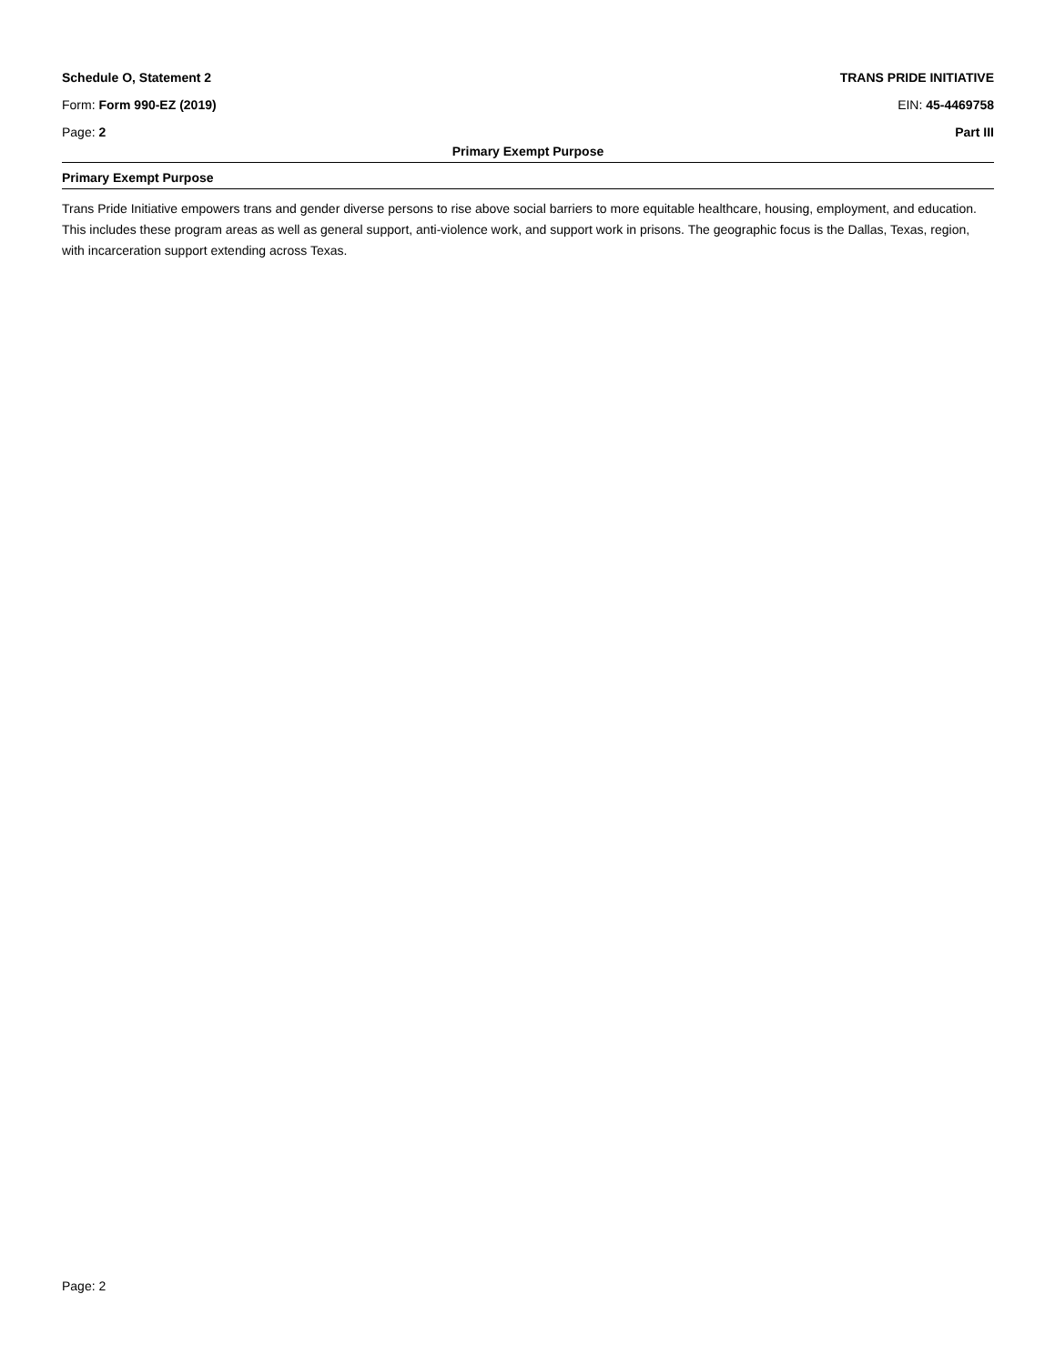Schedule O, Statement 2 TRANS PRIDE INITIATIVE
Form: Form 990-EZ (2019) EIN: 45-4469758
Page: 2 Part III
Primary Exempt Purpose
Primary Exempt Purpose
Trans Pride Initiative empowers trans and gender diverse persons to rise above social barriers to more equitable healthcare, housing, employment, and education. This includes these program areas as well as general support, anti-violence work, and support work in prisons. The geographic focus is the Dallas, Texas, region, with incarceration support extending across Texas.
Page: 2